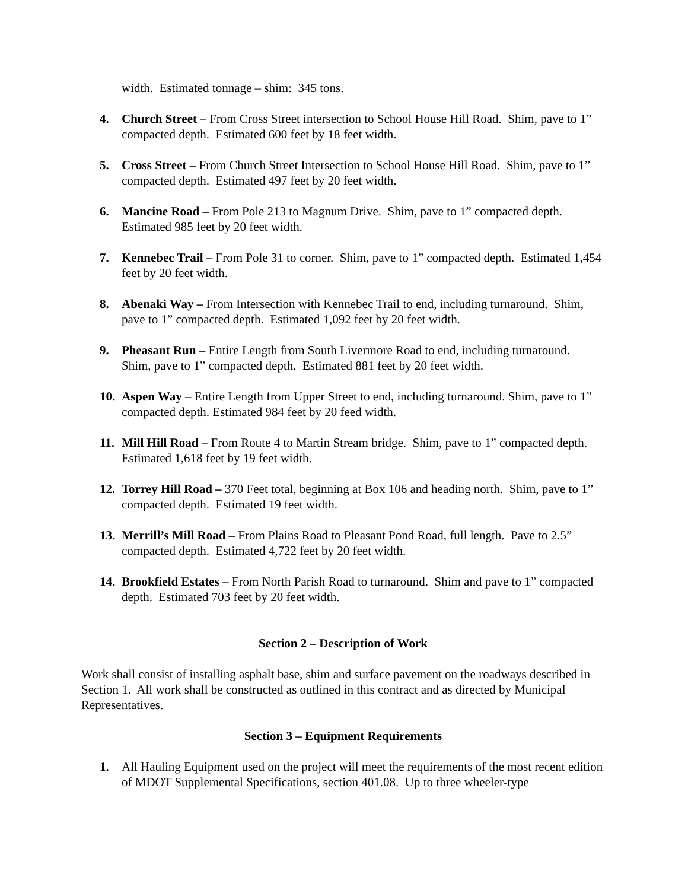width. Estimated tonnage – shim: 345 tons.
4. Church Street – From Cross Street intersection to School House Hill Road. Shim, pave to 1” compacted depth. Estimated 600 feet by 18 feet width.
5. Cross Street – From Church Street Intersection to School House Hill Road. Shim, pave to 1” compacted depth. Estimated 497 feet by 20 feet width.
6. Mancine Road – From Pole 213 to Magnum Drive. Shim, pave to 1” compacted depth. Estimated 985 feet by 20 feet width.
7. Kennebec Trail – From Pole 31 to corner. Shim, pave to 1” compacted depth. Estimated 1,454 feet by 20 feet width.
8. Abenaki Way – From Intersection with Kennebec Trail to end, including turnaround. Shim, pave to 1” compacted depth. Estimated 1,092 feet by 20 feet width.
9. Pheasant Run – Entire Length from South Livermore Road to end, including turnaround. Shim, pave to 1” compacted depth. Estimated 881 feet by 20 feet width.
10. Aspen Way – Entire Length from Upper Street to end, including turnaround. Shim, pave to 1” compacted depth. Estimated 984 feet by 20 feed width.
11. Mill Hill Road – From Route 4 to Martin Stream bridge. Shim, pave to 1” compacted depth. Estimated 1,618 feet by 19 feet width.
12. Torrey Hill Road – 370 Feet total, beginning at Box 106 and heading north. Shim, pave to 1” compacted depth. Estimated 19 feet width.
13. Merrill’s Mill Road – From Plains Road to Pleasant Pond Road, full length. Pave to 2.5” compacted depth. Estimated 4,722 feet by 20 feet width.
14. Brookfield Estates – From North Parish Road to turnaround. Shim and pave to 1” compacted depth. Estimated 703 feet by 20 feet width.
Section 2 – Description of Work
Work shall consist of installing asphalt base, shim and surface pavement on the roadways described in Section 1. All work shall be constructed as outlined in this contract and as directed by Municipal Representatives.
Section 3 – Equipment Requirements
1. All Hauling Equipment used on the project will meet the requirements of the most recent edition of MDOT Supplemental Specifications, section 401.08. Up to three wheeler-type